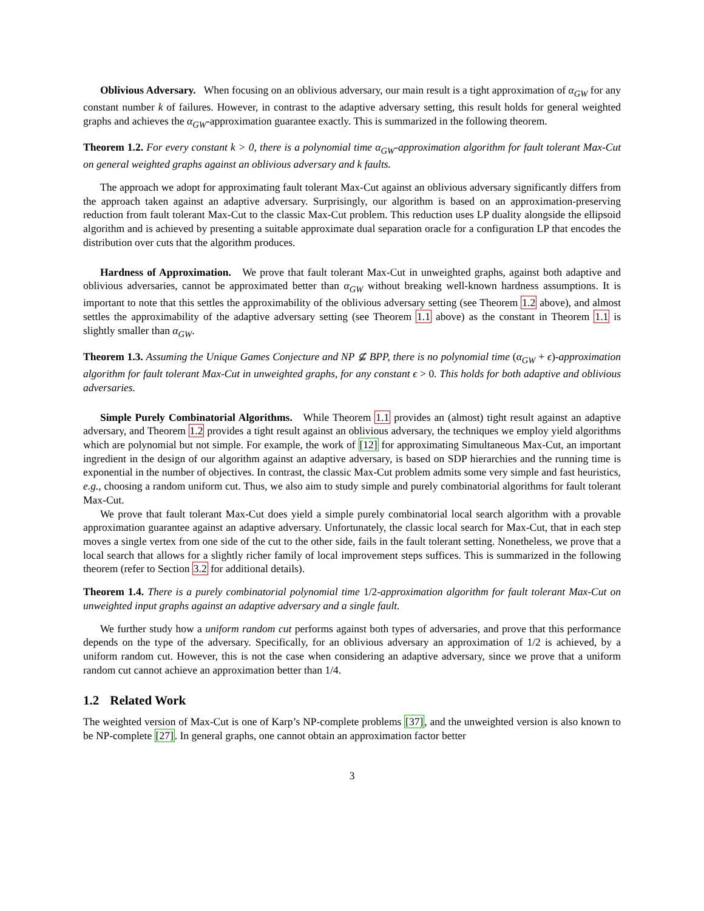Oblivious Adversary. When focusing on an oblivious adversary, our main result is a tight approximation of α<sub>GW</sub> for any constant number k of failures. However, in contrast to the adaptive adversary setting, this result holds for general weighted graphs and achieves the α<sub>GW</sub>-approximation guarantee exactly. This is summarized in the following theorem.
Theorem 1.2. For every constant k > 0, there is a polynomial time α<sub>GW</sub>-approximation algorithm for fault tolerant Max-Cut on general weighted graphs against an oblivious adversary and k faults.
The approach we adopt for approximating fault tolerant Max-Cut against an oblivious adversary significantly differs from the approach taken against an adaptive adversary. Surprisingly, our algorithm is based on an approximation-preserving reduction from fault tolerant Max-Cut to the classic Max-Cut problem. This reduction uses LP duality alongside the ellipsoid algorithm and is achieved by presenting a suitable approximate dual separation oracle for a configuration LP that encodes the distribution over cuts that the algorithm produces.
Hardness of Approximation. We prove that fault tolerant Max-Cut in unweighted graphs, against both adaptive and oblivious adversaries, cannot be approximated better than α<sub>GW</sub> without breaking well-known hardness assumptions. It is important to note that this settles the approximability of the oblivious adversary setting (see Theorem 1.2 above), and almost settles the approximability of the adaptive adversary setting (see Theorem 1.1 above) as the constant in Theorem 1.1 is slightly smaller than α<sub>GW</sub>.
Theorem 1.3. Assuming the Unique Games Conjecture and NP ⊈ BPP, there is no polynomial time (α<sub>GW</sub> + ϵ)-approximation algorithm for fault tolerant Max-Cut in unweighted graphs, for any constant ϵ > 0. This holds for both adaptive and oblivious adversaries.
Simple Purely Combinatorial Algorithms. While Theorem 1.1 provides an (almost) tight result against an adaptive adversary, and Theorem 1.2 provides a tight result against an oblivious adversary, the techniques we employ yield algorithms which are polynomial but not simple. For example, the work of [12] for approximating Simultaneous Max-Cut, an important ingredient in the design of our algorithm against an adaptive adversary, is based on SDP hierarchies and the running time is exponential in the number of objectives. In contrast, the classic Max-Cut problem admits some very simple and fast heuristics, e.g., choosing a random uniform cut. Thus, we also aim to study simple and purely combinatorial algorithms for fault tolerant Max-Cut.
We prove that fault tolerant Max-Cut does yield a simple purely combinatorial local search algorithm with a provable approximation guarantee against an adaptive adversary. Unfortunately, the classic local search for Max-Cut, that in each step moves a single vertex from one side of the cut to the other side, fails in the fault tolerant setting. Nonetheless, we prove that a local search that allows for a slightly richer family of local improvement steps suffices. This is summarized in the following theorem (refer to Section 3.2 for additional details).
Theorem 1.4. There is a purely combinatorial polynomial time 1/2-approximation algorithm for fault tolerant Max-Cut on unweighted input graphs against an adaptive adversary and a single fault.
We further study how a uniform random cut performs against both types of adversaries, and prove that this performance depends on the type of the adversary. Specifically, for an oblivious adversary an approximation of 1/2 is achieved, by a uniform random cut. However, this is not the case when considering an adaptive adversary, since we prove that a uniform random cut cannot achieve an approximation better than 1/4.
1.2 Related Work
The weighted version of Max-Cut is one of Karp’s NP-complete problems [37], and the unweighted version is also known to be NP-complete [27]. In general graphs, one cannot obtain an approximation factor better
3